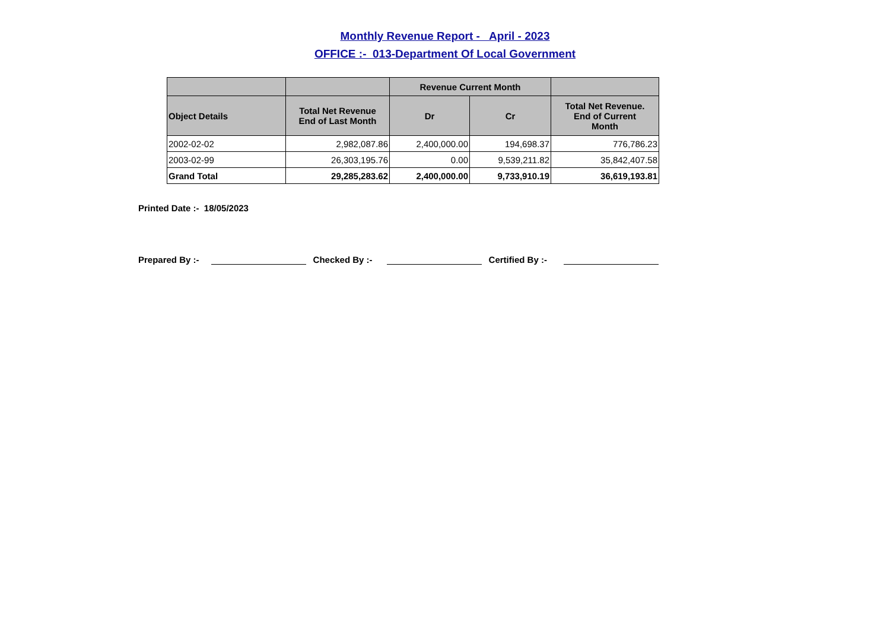Monthly Revenue Report - April - 2023
OFFICE :- 013-Department Of Local Government
| | | Revenue Current Month | | |
| --- | --- | --- | --- | --- |
| Object Details | Total Net Revenue End of Last Month | Dr | Cr | Total Net Revenue. End of Current Month |
| 2002-02-02 | 2,982,087.86 | 2,400,000.00 | 194,698.37 | 776,786.23 |
| 2003-02-99 | 26,303,195.76 | 0.00 | 9,539,211.82 | 35,842,407.58 |
| Grand Total | 29,285,283.62 | 2,400,000.00 | 9,733,910.19 | 36,619,193.81 |
Printed Date :- 18/05/2023
Prepared By :- Checked By :- Certified By :-